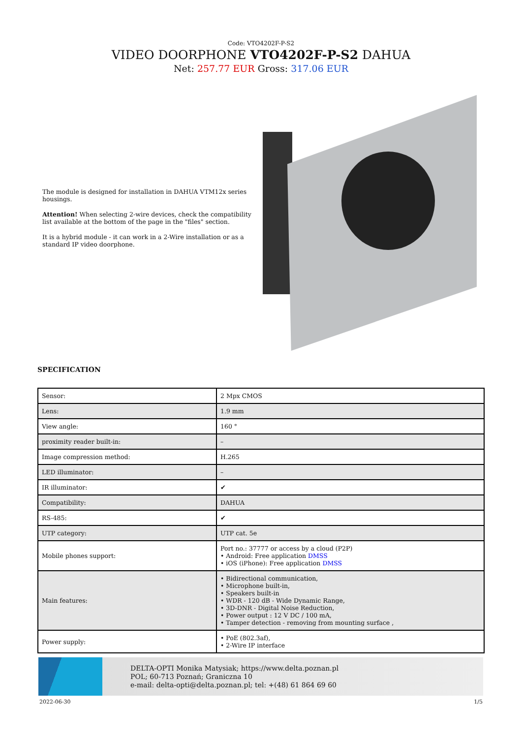Code: VTO4202F-P-S2
VIDEO DOORPHONE VTO4202F-P-S2 DAHUA
Net: 257.77 EUR Gross: 317.06 EUR
The module is designed for installation in DAHUA VTM12x series housings.
Attention! When selecting 2-wire devices, check the compatibility list available at the bottom of the page in the "files" section.
It is a hybrid module - it can work in a 2-Wire installation or as a standard IP video doorphone.
SPECIFICATION
| Sensor: | 2 Mpx CMOS |
| Lens: | 1.9 mm |
| View angle: | 160 ° |
| proximity reader built-in: | – |
| Image compression method: | H.265 |
| LED illuminator: | – |
| IR illuminator: | ✔ |
| Compatibility: | DAHUA |
| RS-485: | ✔ |
| UTP category: | UTP cat. 5e |
| Mobile phones support: | Port no.: 37777 or access by a cloud (P2P) • Android: Free application DMSS • iOS (iPhone): Free application DMSS |
| Main features: | • Bidirectional communication, • Microphone built-in, • Speakers built-in • WDR - 120 dB - Wide Dynamic Range, • 3D-DNR - Digital Noise Reduction, • Power output : 12 V DC / 100 mA, • Tamper detection - removing from mounting surface , |
| Power supply: | • PoE (802.3af), • 2-Wire IP interface |
DELTA-OPTI Monika Matysiak; https://www.delta.poznan.pl
POL; 60-713 Poznań; Graniczna 10
e-mail: delta-opti@delta.poznan.pl; tel: +(48) 61 864 69 60
2022-06-30 1/5